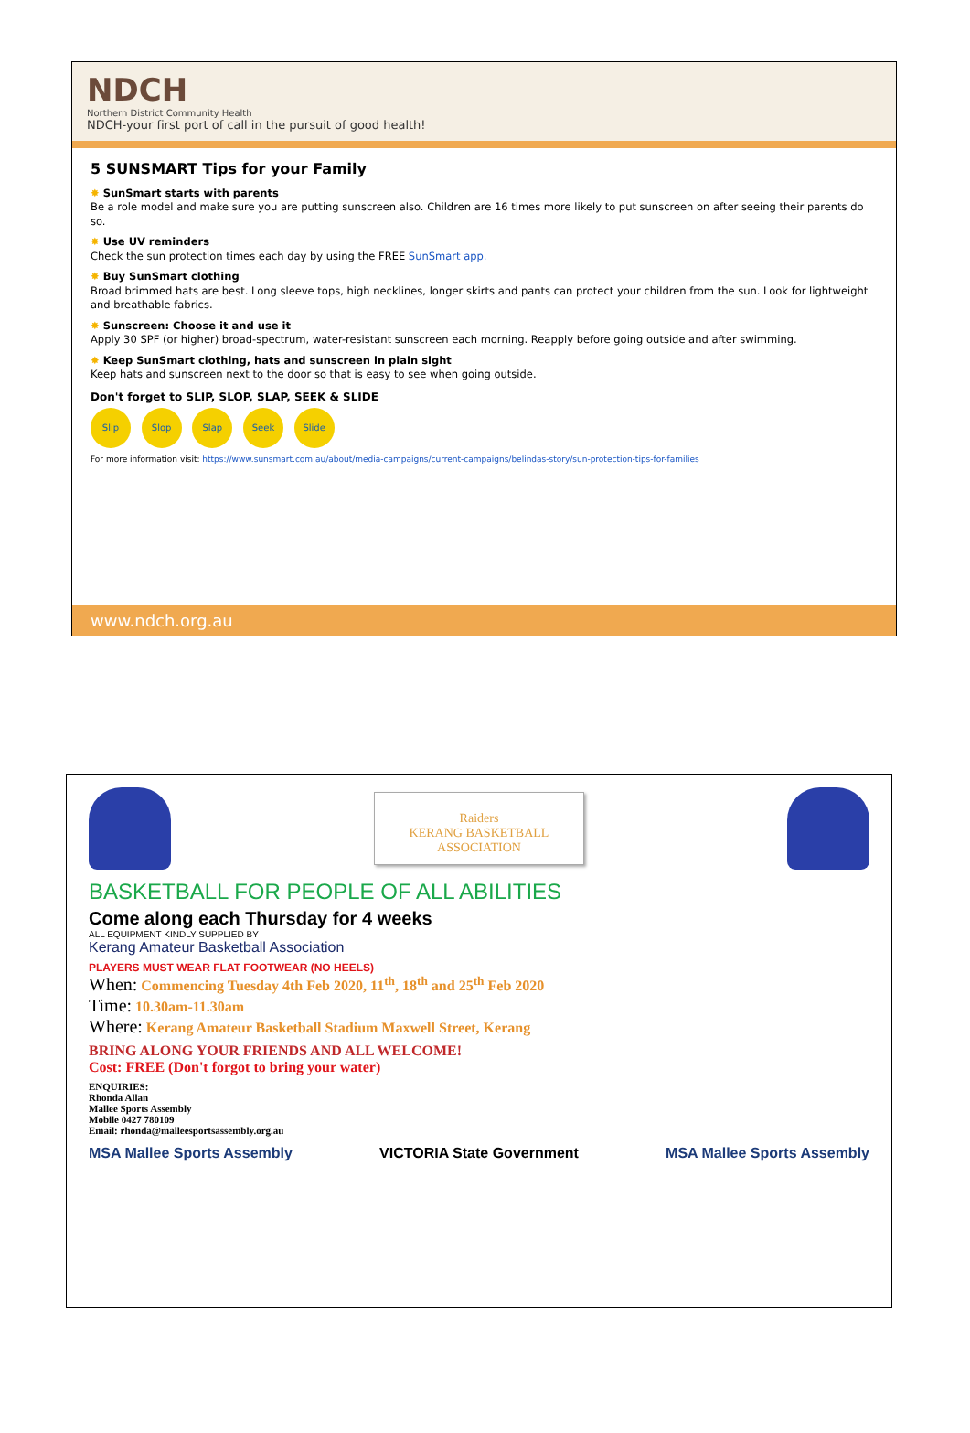NDCH
Northern District Community Health
NDCH-your first port of call in the pursuit of good health!
5 SUNSMART Tips for your Family
✸ SunSmart starts with parents
Be a role model and make sure you are putting sunscreen also. Children are 16 times more likely to put sunscreen on after seeing their parents do so.
✸ Use UV reminders
Check the sun protection times each day by using the FREE SunSmart app.
✸ Buy SunSmart clothing
Broad brimmed hats are best. Long sleeve tops, high necklines, longer skirts and pants can protect your children from the sun. Look for lightweight and breathable fabrics.
✸ Sunscreen: Choose it and use it
Apply 30 SPF (or higher) broad-spectrum, water-resistant sunscreen each morning. Reapply before going outside and after swimming.
✸ Keep SunSmart clothing, hats and sunscreen in plain sight
Keep hats and sunscreen next to the door so that is easy to see when going outside.
Don't forget to SLIP, SLOP, SLAP, SEEK & SLIDE
Slip Slop Slap Seek Slide
For more information visit: https://www.sunsmart.com.au/about/media-campaigns/current-campaigns/belindas-story/sun-protection-tips-for-families
www.ndch.org.au
Raiders
KERANG BASKETBALL ASSOCIATION
BASKETBALL FOR PEOPLE OF ALL ABILITIES
Come along each Thursday for 4 weeks
ALL EQUIPMENT KINDLY SUPPLIED BY
Kerang Amateur Basketball Association
PLAYERS MUST WEAR FLAT FOOTWEAR (NO HEELS)
When: Commencing Tuesday 4th Feb 2020, 11<sup>th</sup>, 18<sup>th</sup> and 25<sup>th</sup> Feb 2020
Time: 10.30am-11.30am
Where: Kerang Amateur Basketball Stadium Maxwell Street, Kerang
BRING ALONG YOUR FRIENDS AND ALL WELCOME!
Cost: FREE (Don't forgot to bring your water)
ENQUIRIES:
Rhonda Allan
Mallee Sports Assembly
Mobile 0427 780109
Email: rhonda@malleesportsassembly.org.au
MSA Mallee Sports Assembly VICTORIA State Government MSA Mallee Sports Assembly